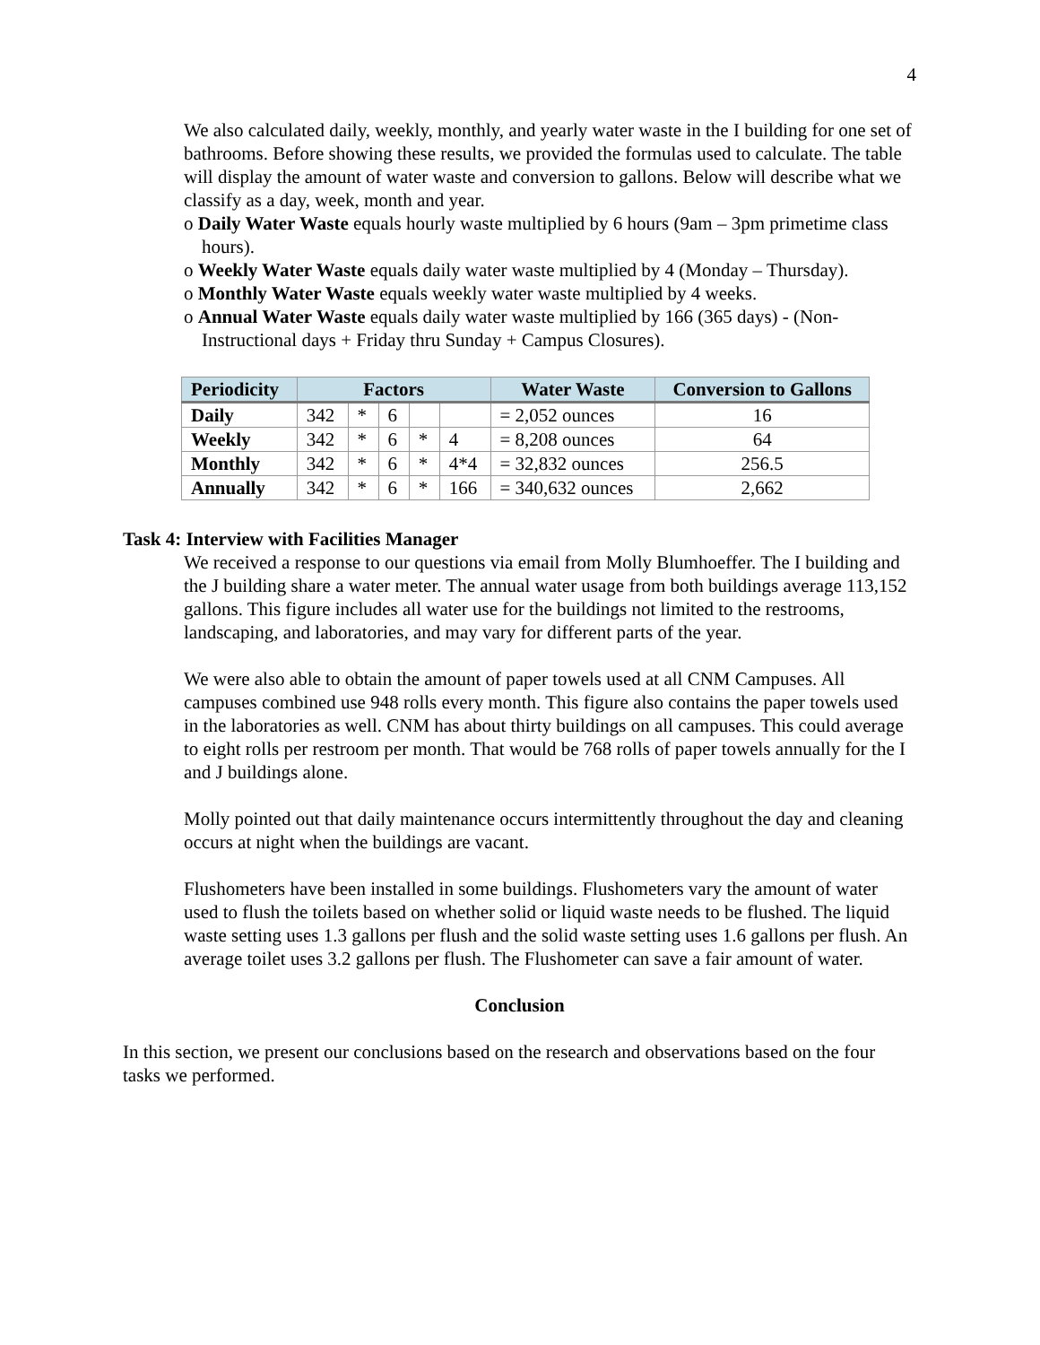4
We also calculated daily, weekly, monthly, and yearly water waste in the I building for one set of bathrooms. Before showing these results, we provided the formulas used to calculate. The table will display the amount of water waste and conversion to gallons. Below will describe what we classify as a day, week, month and year.
o Daily Water Waste equals hourly waste multiplied by 6 hours (9am – 3pm primetime class hours).
o Weekly Water Waste equals daily water waste multiplied by 4 (Monday – Thursday).
o Monthly Water Waste equals weekly water waste multiplied by 4 weeks.
o Annual Water Waste equals daily water waste multiplied by 166 (365 days) - (Non-Instructional days + Friday thru Sunday + Campus Closures).
| Periodicity | Factors | | | | | Water Waste | Conversion to Gallons |
| --- | --- | --- | --- | --- | --- | --- | --- |
| Daily | 342 | * | 6 | | | = 2,052 ounces | 16 |
| Weekly | 342 | * | 6 | * | 4 | = 8,208 ounces | 64 |
| Monthly | 342 | * | 6 | * | 4*4 | = 32,832 ounces | 256.5 |
| Annually | 342 | * | 6 | * | 166 | = 340,632 ounces | 2,662 |
Task 4: Interview with Facilities Manager
We received a response to our questions via email from Molly Blumhoeffer. The I building and the J building share a water meter. The annual water usage from both buildings average 113,152 gallons. This figure includes all water use for the buildings not limited to the restrooms, landscaping, and laboratories, and may vary for different parts of the year.
We were also able to obtain the amount of paper towels used at all CNM Campuses. All campuses combined use 948 rolls every month. This figure also contains the paper towels used in the laboratories as well. CNM has about thirty buildings on all campuses. This could average to eight rolls per restroom per month. That would be 768 rolls of paper towels annually for the I and J buildings alone.
Molly pointed out that daily maintenance occurs intermittently throughout the day and cleaning occurs at night when the buildings are vacant.
Flushometers have been installed in some buildings. Flushometers vary the amount of water used to flush the toilets based on whether solid or liquid waste needs to be flushed. The liquid waste setting uses 1.3 gallons per flush and the solid waste setting uses 1.6 gallons per flush. An average toilet uses 3.2 gallons per flush. The Flushometer can save a fair amount of water.
Conclusion
In this section, we present our conclusions based on the research and observations based on the four tasks we performed.